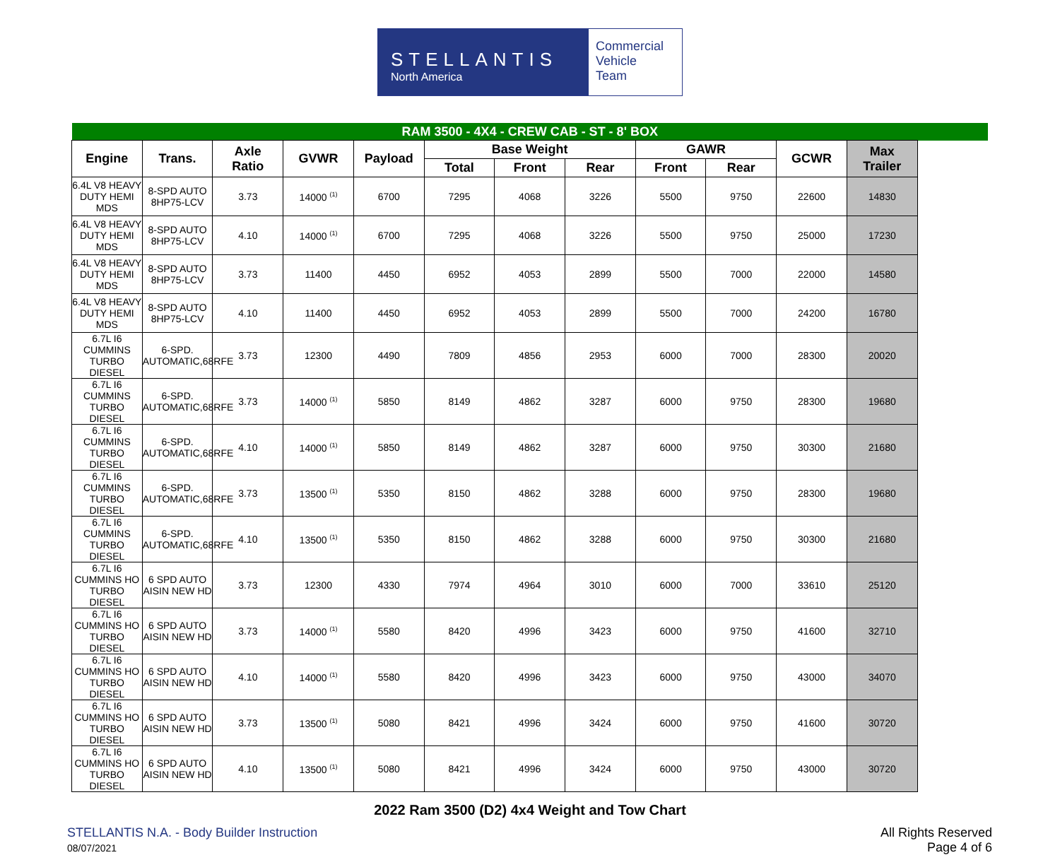STELLANTIS
North America
Commercial
Vehicle
Team
| RAM 3500 - 4X4 - CREW CAB - ST - 8' BOX | | | | | | | | | | | |
| --- | --- | --- | --- | --- | --- | --- | --- | --- | --- | --- | --- |
| Engine | Trans. | Axle Ratio | GVWR | Payload | Base Weight | | | GAWR | | GCWR | Max Trailer |
| | | | | | Total | Front | Rear | Front | Rear | | |
| 6.4L V8 HEAVY DUTY HEMI MDS | 8-SPD AUTO 8HP75-LCV | 3.73 | 14000 <sup>(1)</sup> | 6700 | 7295 | 4068 | 3226 | 5500 | 9750 | 22600 | 14830 |
| 6.4L V8 HEAVY DUTY HEMI MDS | 8-SPD AUTO 8HP75-LCV | 4.10 | 14000 <sup>(1)</sup> | 6700 | 7295 | 4068 | 3226 | 5500 | 9750 | 25000 | 17230 |
| 6.4L V8 HEAVY DUTY HEMI MDS | 8-SPD AUTO 8HP75-LCV | 3.73 | 11400 | 4450 | 6952 | 4053 | 2899 | 5500 | 7000 | 22000 | 14580 |
| 6.4L V8 HEAVY DUTY HEMI MDS | 8-SPD AUTO 8HP75-LCV | 4.10 | 11400 | 4450 | 6952 | 4053 | 2899 | 5500 | 7000 | 24200 | 16780 |
| 6.7L I6 CUMMINS TURBO DIESEL | 6-SPD. AUTOMATIC,68RFE | 3.73 | 12300 | 4490 | 7809 | 4856 | 2953 | 6000 | 7000 | 28300 | 20020 |
| 6.7L I6 CUMMINS TURBO DIESEL | 6-SPD. AUTOMATIC,68RFE | 3.73 | 14000 <sup>(1)</sup> | 5850 | 8149 | 4862 | 3287 | 6000 | 9750 | 28300 | 19680 |
| 6.7L I6 CUMMINS TURBO DIESEL | 6-SPD. AUTOMATIC,68RFE | 4.10 | 14000 <sup>(1)</sup> | 5850 | 8149 | 4862 | 3287 | 6000 | 9750 | 30300 | 21680 |
| 6.7L I6 CUMMINS TURBO DIESEL | 6-SPD. AUTOMATIC,68RFE | 3.73 | 13500 <sup>(1)</sup> | 5350 | 8150 | 4862 | 3288 | 6000 | 9750 | 28300 | 19680 |
| 6.7L I6 CUMMINS TURBO DIESEL | 6-SPD. AUTOMATIC,68RFE | 4.10 | 13500 <sup>(1)</sup> | 5350 | 8150 | 4862 | 3288 | 6000 | 9750 | 30300 | 21680 |
| 6.7L I6 CUMMINS HO TURBO DIESEL | 6 SPD AUTO AISIN NEW HD | 3.73 | 12300 | 4330 | 7974 | 4964 | 3010 | 6000 | 7000 | 33610 | 25120 |
| 6.7L I6 CUMMINS HO TURBO DIESEL | 6 SPD AUTO AISIN NEW HD | 3.73 | 14000 <sup>(1)</sup> | 5580 | 8420 | 4996 | 3423 | 6000 | 9750 | 41600 | 32710 |
| 6.7L I6 CUMMINS HO TURBO DIESEL | 6 SPD AUTO AISIN NEW HD | 4.10 | 14000 <sup>(1)</sup> | 5580 | 8420 | 4996 | 3423 | 6000 | 9750 | 43000 | 34070 |
| 6.7L I6 CUMMINS HO TURBO DIESEL | 6 SPD AUTO AISIN NEW HD | 3.73 | 13500 <sup>(1)</sup> | 5080 | 8421 | 4996 | 3424 | 6000 | 9750 | 41600 | 30720 |
| 6.7L I6 CUMMINS HO TURBO DIESEL | 6 SPD AUTO AISIN NEW HD | 4.10 | 13500 <sup>(1)</sup> | 5080 | 8421 | 4996 | 3424 | 6000 | 9750 | 43000 | 30720 |
2022 Ram 3500 (D2) 4x4 Weight and Tow Chart
STELLANTIS N.A. - Body Builder Instruction
08/07/2021
All Rights Reserved
Page 4 of 6